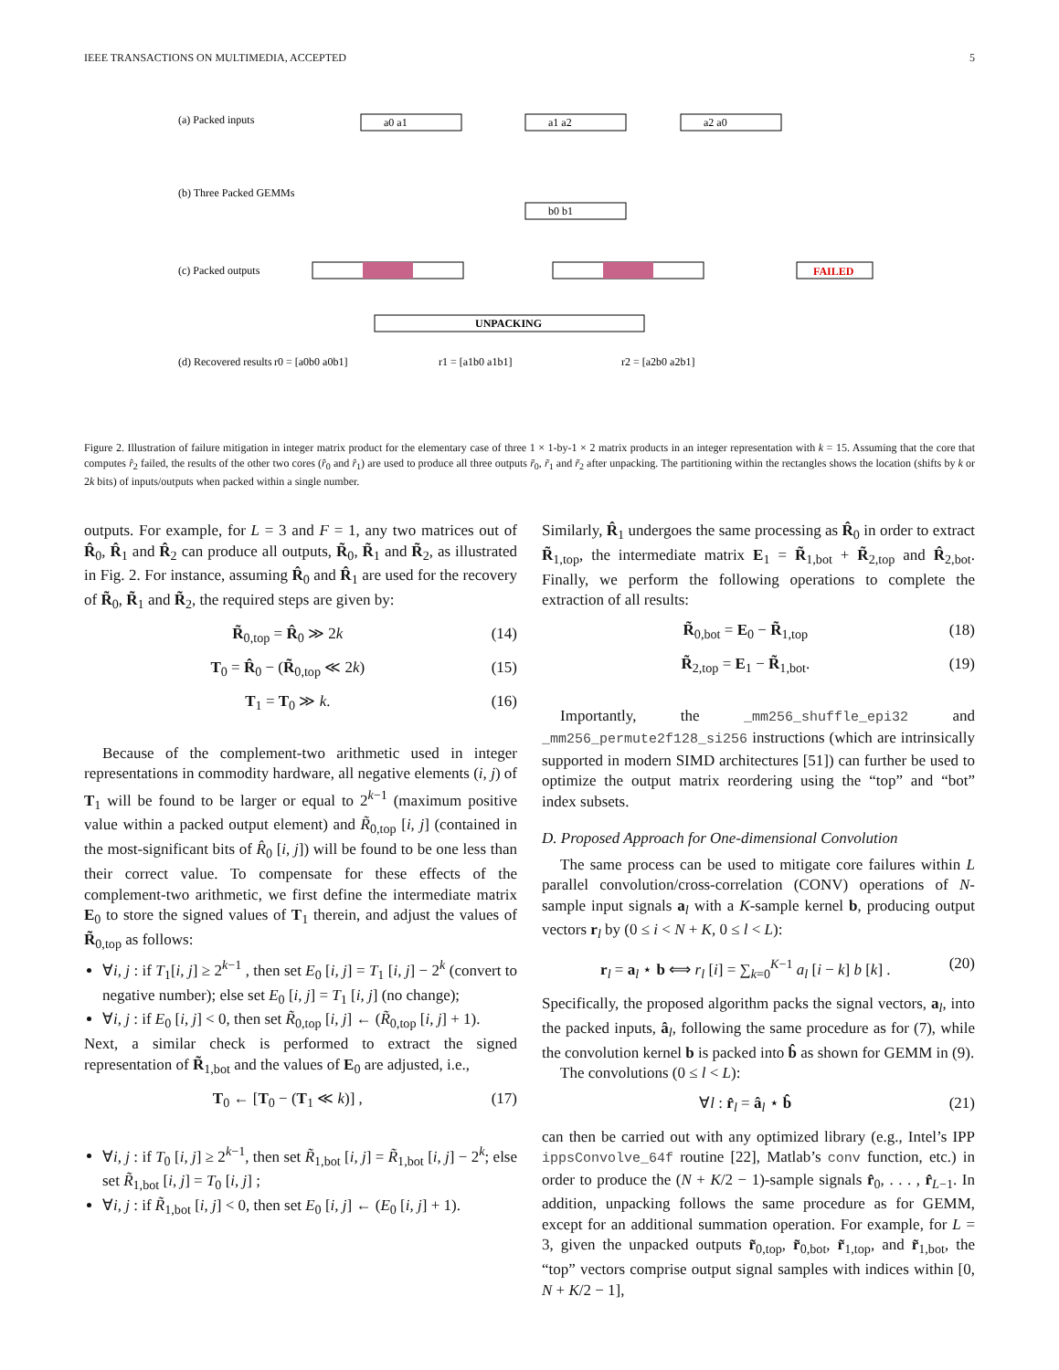IEEE TRANSACTIONS ON MULTIMEDIA, ACCEPTED 5
(a) Packed inputs
(b) Three Packed GEMMs
(c) Packed outputs
(d) Recovered results
a0 a1
a1 a2
a2 a0
b0 b1
FAILED
UNPACKING
r0 = [a0b0 a0b1]
r1 = [a1b0 a1b1]
r2 = [a2b0 a2b1]
Figure 2. Illustration of failure mitigation in integer matrix product for the elementary case of three 1 × 1-by-1 × 2 matrix products in an integer representation with k = 15. Assuming that the core that computes r̂<sub>2</sub> failed, the results of the other two cores (r̂<sub>0</sub> and r̂<sub>1</sub>) are used to produce all three outputs r̃<sub>0</sub>, r̃<sub>1</sub> and r̃<sub>2</sub> after unpacking. The partitioning within the rectangles shows the location (shifts by k or 2k bits) of inputs/outputs when packed within a single number.
outputs. For example, for L = 3 and F = 1, any two matrices out of R̂<sub>0</sub>, R̂<sub>1</sub> and R̂<sub>2</sub> can produce all outputs, R̃<sub>0</sub>, R̃<sub>1</sub> and R̃<sub>2</sub>, as illustrated in Fig. 2. For instance, assuming R̂<sub>0</sub> and R̂<sub>1</sub> are used for the recovery of R̃<sub>0</sub>, R̃<sub>1</sub> and R̃<sub>2</sub>, the required steps are given by:
R̃<sub>0,top</sub> = R̂<sub>0</sub> ≫ 2k (14)
T<sub>0</sub> = R̂<sub>0</sub> − (R̃<sub>0,top</sub> ≪ 2k) (15)
T<sub>1</sub> = T<sub>0</sub> ≫ k. (16)
Because of the complement-two arithmetic used in integer representations in commodity hardware, all negative elements (i, j) of T<sub>1</sub> will be found to be larger or equal to 2<sup>k−1</sup> (maximum positive value within a packed output element) and R̃<sub>0,top</sub> [i, j] (contained in the most-significant bits of R̂<sub>0</sub> [i, j]) will be found to be one less than their correct value. To compensate for these effects of the complement-two arithmetic, we first define the intermediate matrix E<sub>0</sub> to store the signed values of T<sub>1</sub> therein, and adjust the values of R̃<sub>0,top</sub> as follows:
∀i, j : if T<sub>1</sub>[i, j] ≥ 2<sup>k−1</sup> , then set E<sub>0</sub> [i, j] = T<sub>1</sub> [i, j] − 2<sup>k</sup> (convert to negative number); else set E<sub>0</sub> [i, j] = T<sub>1</sub> [i, j] (no change);
∀i, j : if E<sub>0</sub> [i, j] < 0, then set R̃<sub>0,top</sub> [i, j] ← (R̃<sub>0,top</sub> [i, j] + 1).
Next, a similar check is performed to extract the signed representation of R̃<sub>1,bot</sub> and the values of E<sub>0</sub> are adjusted, i.e.,
T<sub>0</sub> ← [T<sub>0</sub> − (T<sub>1</sub> ≪ k)] , (17)
∀i, j : if T<sub>0</sub> [i, j] ≥ 2<sup>k−1</sup>, then set R̃<sub>1,bot</sub> [i, j] = R̃<sub>1,bot</sub> [i, j] − 2<sup>k</sup>; else set R̃<sub>1,bot</sub> [i, j] = T<sub>0</sub> [i, j] ;
∀i, j : if R̃<sub>1,bot</sub> [i, j] < 0, then set E<sub>0</sub> [i, j] ← (E<sub>0</sub> [i, j] + 1).
Similarly, R̂<sub>1</sub> undergoes the same processing as R̂<sub>0</sub> in order to extract R̃<sub>1,top</sub>, the intermediate matrix E<sub>1</sub> = R̃<sub>1,bot</sub> + R̃<sub>2,top</sub> and R̂<sub>2,bot</sub>. Finally, we perform the following operations to complete the extraction of all results:
R̃<sub>0,bot</sub> = E<sub>0</sub> − R̃<sub>1,top</sub> (18)
R̃<sub>2,top</sub> = E<sub>1</sub> − R̃<sub>1,bot</sub>. (19)
Importantly, the _mm256_shuffle_epi32 and _mm256_permute2f128_si256 instructions (which are intrinsically supported in modern SIMD architectures [51]) can further be used to optimize the output matrix reordering using the “top” and “bot” index subsets.
D. Proposed Approach for One-dimensional Convolution
The same process can be used to mitigate core failures within L parallel convolution/cross-correlation (CONV) operations of N-sample input signals a<sub>l</sub> with a K-sample kernel b, producing output vectors r<sub>l</sub> by (0 ≤ i < N + K, 0 ≤ l < L):
r<sub>l</sub> = a<sub>l</sub> ⋆ b ⟺ r<sub>l</sub> [i] = ∑<sub>k=0</sub><sup>K−1</sup> a<sub>l</sub> [i − k] b [k] . (20)
Specifically, the proposed algorithm packs the signal vectors, a<sub>l</sub>, into the packed inputs, â<sub>l</sub>, following the same procedure as for (7), while the convolution kernel b is packed into b̂ as shown for GEMM in (9).
The convolutions (0 ≤ l < L):
∀l : r̂<sub>l</sub> = â<sub>l</sub> ⋆ b̂ (21)
can then be carried out with any optimized library (e.g., Intel’s IPP ippsConvolve_64f routine [22], Matlab’s conv function, etc.) in order to produce the (N + K/2 − 1)-sample signals r̂<sub>0</sub>, . . . , r̂<sub>L−1</sub>. In addition, unpacking follows the same procedure as for GEMM, except for an additional summation operation. For example, for L = 3, given the unpacked outputs r̃<sub>0,top</sub>, r̃<sub>0,bot</sub>, r̃<sub>1,top</sub>, and r̃<sub>1,bot</sub>, the “top” vectors comprise output signal samples with indices within [0, N + K/2 − 1],